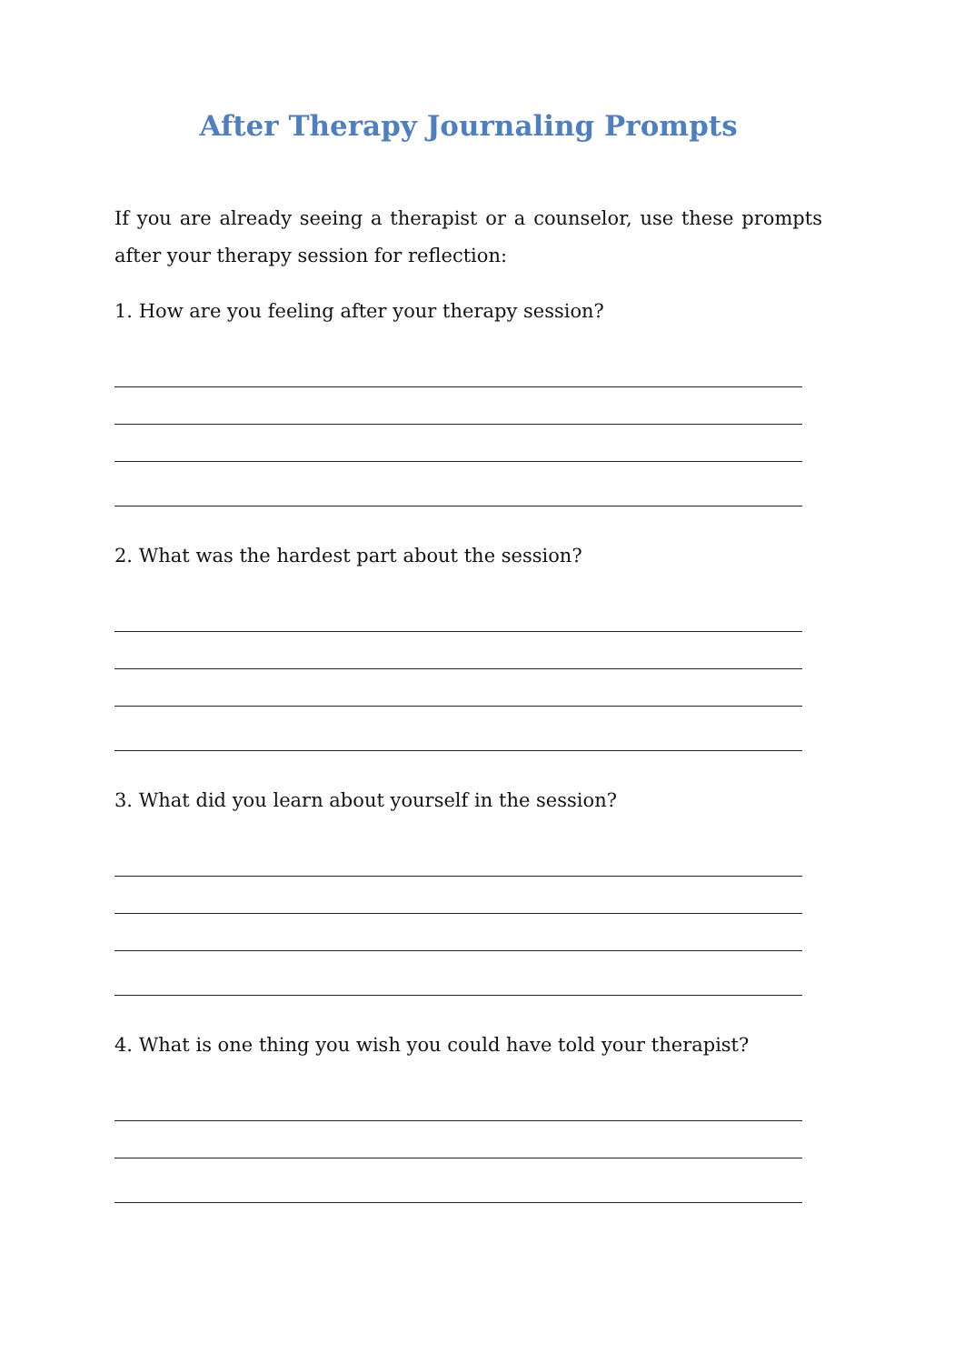After Therapy Journaling Prompts
If you are already seeing a therapist or a counselor, use these prompts after your therapy session for reflection:
1. How are you feeling after your therapy session?
2. What was the hardest part about the session?
3. What did you learn about yourself in the session?
4. What is one thing you wish you could have told your therapist?